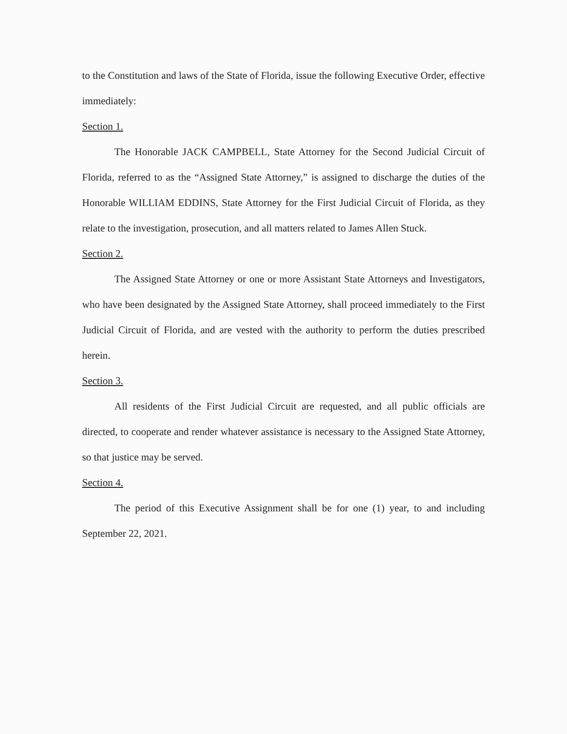to the Constitution and laws of the State of Florida, issue the following Executive Order, effective immediately:
Section 1.
The Honorable JACK CAMPBELL, State Attorney for the Second Judicial Circuit of Florida, referred to as the “Assigned State Attorney,” is assigned to discharge the duties of the Honorable WILLIAM EDDINS, State Attorney for the First Judicial Circuit of Florida, as they relate to the investigation, prosecution, and all matters related to James Allen Stuck.
Section 2.
The Assigned State Attorney or one or more Assistant State Attorneys and Investigators, who have been designated by the Assigned State Attorney, shall proceed immediately to the First Judicial Circuit of Florida, and are vested with the authority to perform the duties prescribed herein.
Section 3.
All residents of the First Judicial Circuit are requested, and all public officials are directed, to cooperate and render whatever assistance is necessary to the Assigned State Attorney, so that justice may be served.
Section 4.
The period of this Executive Assignment shall be for one (1) year, to and including September 22, 2021.